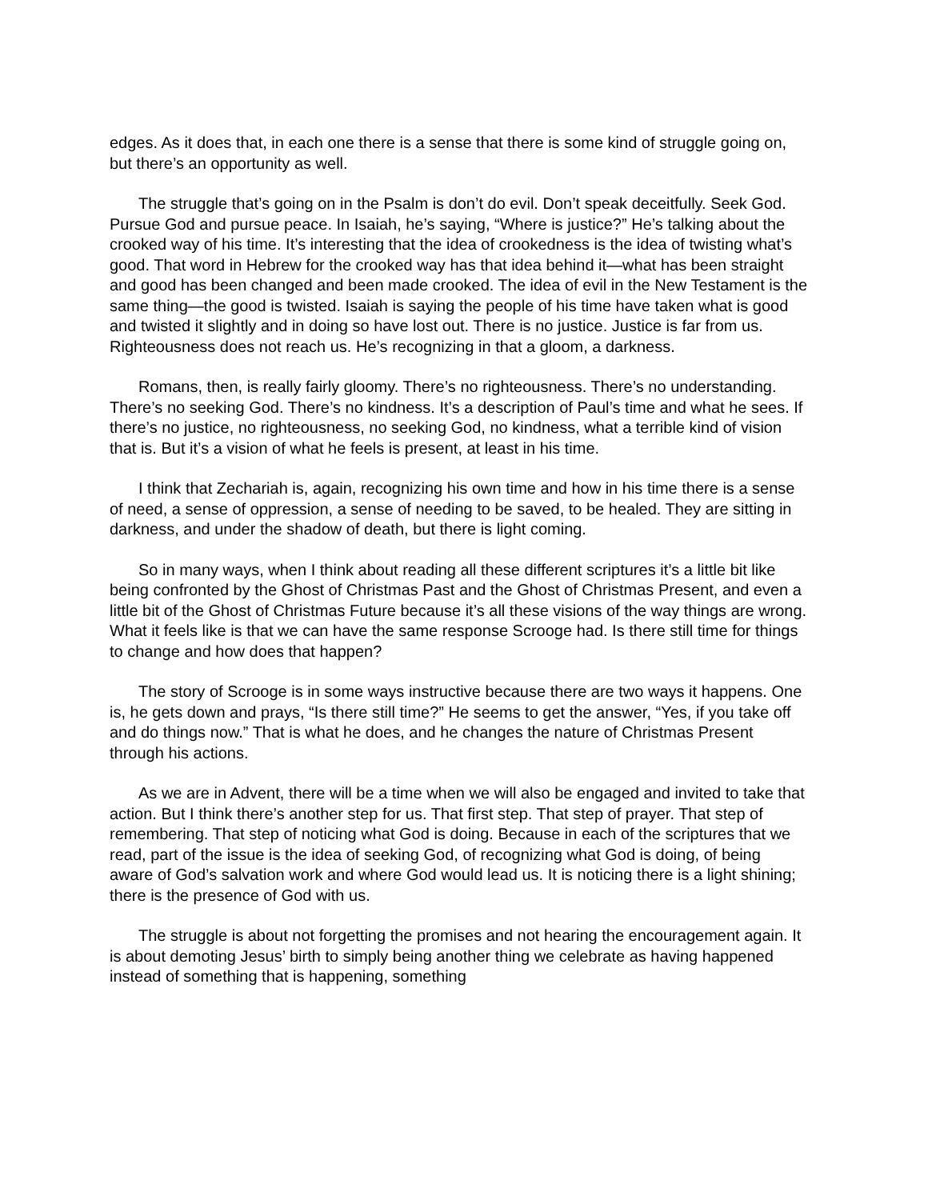edges. As it does that, in each one there is a sense that there is some kind of struggle going on, but there’s an opportunity as well.
The struggle that’s going on in the Psalm is don’t do evil. Don’t speak deceitfully. Seek God. Pursue God and pursue peace. In Isaiah, he’s saying, “Where is justice?” He’s talking about the crooked way of his time. It’s interesting that the idea of crookedness is the idea of twisting what’s good. That word in Hebrew for the crooked way has that idea behind it—what has been straight and good has been changed and been made crooked. The idea of evil in the New Testament is the same thing—the good is twisted. Isaiah is saying the people of his time have taken what is good and twisted it slightly and in doing so have lost out. There is no justice. Justice is far from us. Righteousness does not reach us. He’s recognizing in that a gloom, a darkness.
Romans, then, is really fairly gloomy. There’s no righteousness. There’s no understanding. There’s no seeking God. There’s no kindness. It’s a description of Paul’s time and what he sees. If there’s no justice, no righteousness, no seeking God, no kindness, what a terrible kind of vision that is. But it’s a vision of what he feels is present, at least in his time.
I think that Zechariah is, again, recognizing his own time and how in his time there is a sense of need, a sense of oppression, a sense of needing to be saved, to be healed. They are sitting in darkness, and under the shadow of death, but there is light coming.
So in many ways, when I think about reading all these different scriptures it’s a little bit like being confronted by the Ghost of Christmas Past and the Ghost of Christmas Present, and even a little bit of the Ghost of Christmas Future because it’s all these visions of the way things are wrong. What it feels like is that we can have the same response Scrooge had. Is there still time for things to change and how does that happen?
The story of Scrooge is in some ways instructive because there are two ways it happens. One is, he gets down and prays, “Is there still time?” He seems to get the answer, “Yes, if you take off and do things now.” That is what he does, and he changes the nature of Christmas Present through his actions.
As we are in Advent, there will be a time when we will also be engaged and invited to take that action. But I think there’s another step for us. That first step. That step of prayer. That step of remembering. That step of noticing what God is doing. Because in each of the scriptures that we read, part of the issue is the idea of seeking God, of recognizing what God is doing, of being aware of God’s salvation work and where God would lead us. It is noticing there is a light shining; there is the presence of God with us.
The struggle is about not forgetting the promises and not hearing the encouragement again. It is about demoting Jesus’ birth to simply being another thing we celebrate as having happened instead of something that is happening, something